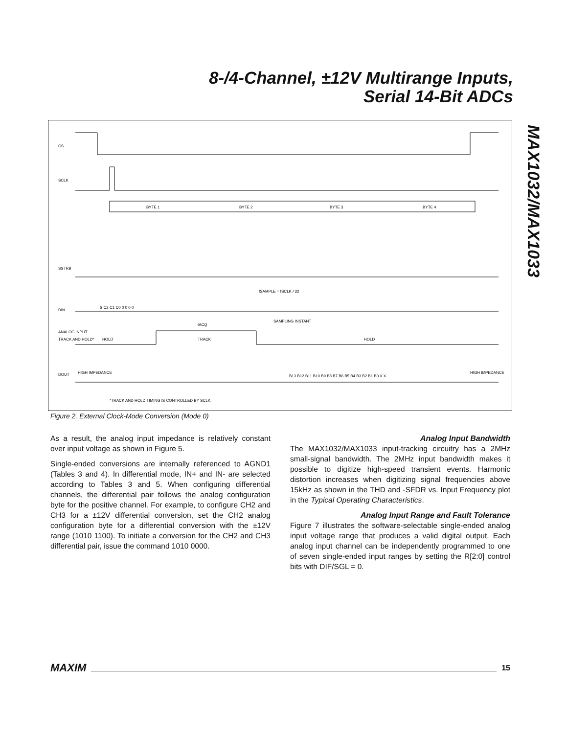8-/4-Channel, ±12V Multirange Inputs,
Serial 14-Bit ADCs
MAX1032/MAX1033
CS
SCLK
SSTRB
DIN
ANALOG INPUT
TRACK AND HOLD*
DOUT
BYTE 1
BYTE 2
BYTE 3
BYTE 4
S C2 C1 C0 0 0 0 0
fSAMPLE = fSCLK / 32
SAMPLING INSTANT
tACQ
HOLD
TRACK
HOLD
HIGH IMPEDANCE
B13 B12 B11 B10 B9 B8 B7 B6 B5 B4 B3 B2 B1 B0 X X
HIGH IMPEDANCE
*TRACK AND HOLD TIMING IS CONTROLLED BY SCLK.
Figure 2. External Clock-Mode Conversion (Mode 0)
As a result, the analog input impedance is relatively constant over input voltage as shown in Figure 5.
Single-ended conversions are internally referenced to AGND1 (Tables 3 and 4). In differential mode, IN+ and IN- are selected according to Tables 3 and 5. When configuring differential channels, the differential pair follows the analog configuration byte for the positive channel. For example, to configure CH2 and CH3 for a ±12V differential conversion, set the CH2 analog configuration byte for a differential conversion with the ±12V range (1010 1100). To initiate a conversion for the CH2 and CH3 differential pair, issue the command 1010 0000.
Analog Input Bandwidth
The MAX1032/MAX1033 input-tracking circuitry has a 2MHz small-signal bandwidth. The 2MHz input bandwidth makes it possible to digitize high-speed transient events. Harmonic distortion increases when digitizing signal frequencies above 15kHz as shown in the THD and -SFDR vs. Input Frequency plot in the Typical Operating Characteristics.
Analog Input Range and Fault Tolerance
Figure 7 illustrates the software-selectable single-ended analog input voltage range that produces a valid digital output. Each analog input channel can be independently programmed to one of seven single-ended input ranges by setting the R[2:0] control bits with DIF/SGL = 0.
MAXIM 15